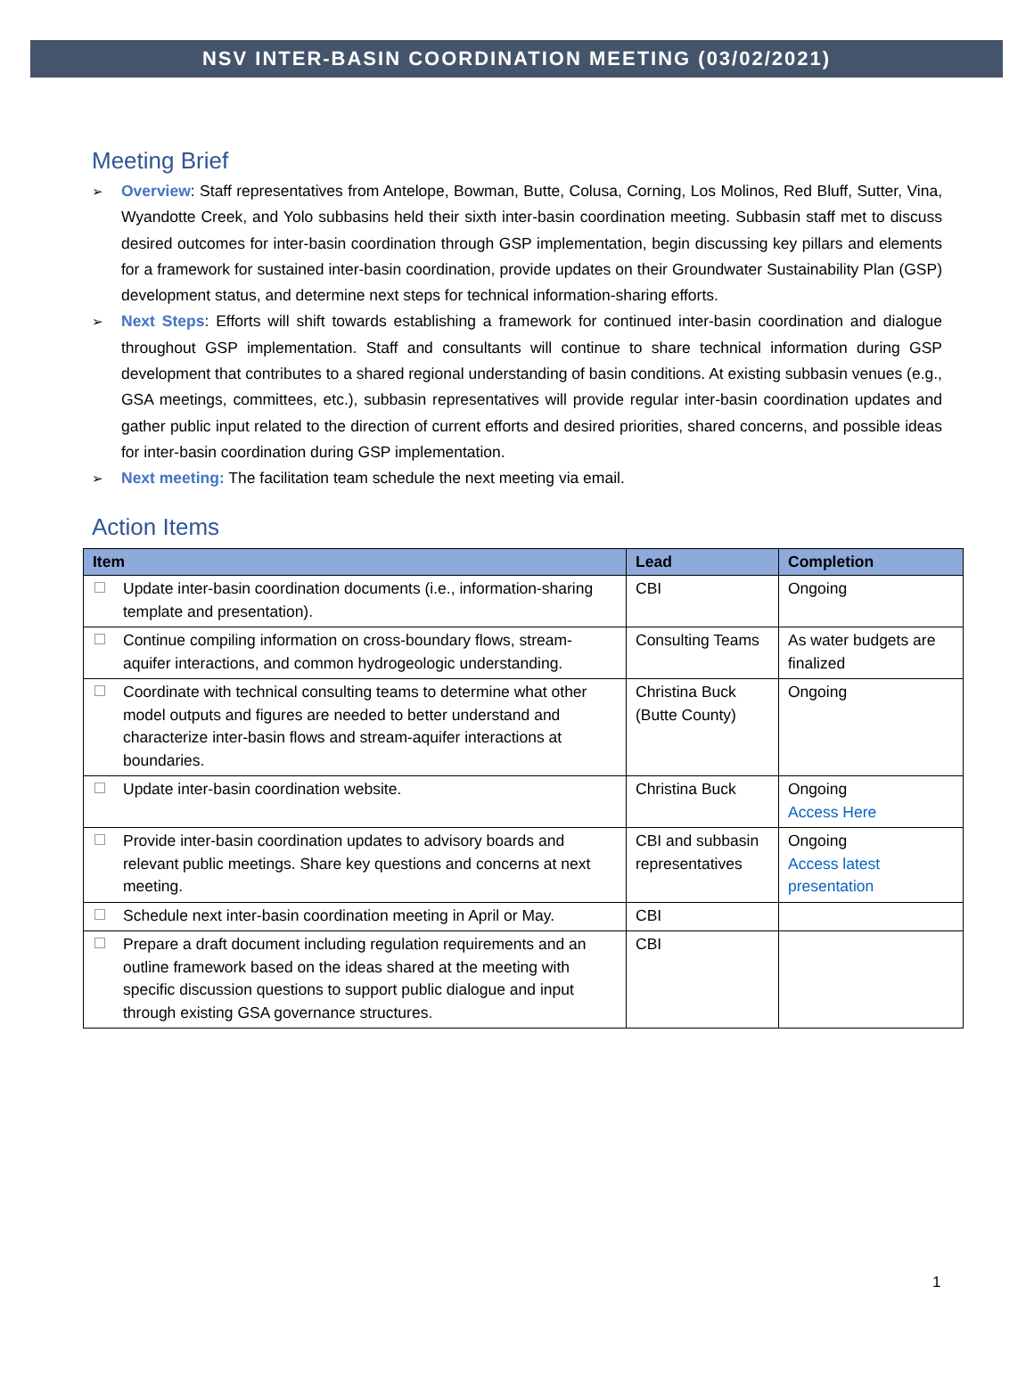NSV INTER-BASIN COORDINATION MEETING (03/02/2021)
Meeting Brief
➢ Overview: Staff representatives from Antelope, Bowman, Butte, Colusa, Corning, Los Molinos, Red Bluff, Sutter, Vina, Wyandotte Creek, and Yolo subbasins held their sixth inter-basin coordination meeting. Subbasin staff met to discuss desired outcomes for inter-basin coordination through GSP implementation, begin discussing key pillars and elements for a framework for sustained inter-basin coordination, provide updates on their Groundwater Sustainability Plan (GSP) development status, and determine next steps for technical information-sharing efforts.
➢ Next Steps: Efforts will shift towards establishing a framework for continued inter-basin coordination and dialogue throughout GSP implementation. Staff and consultants will continue to share technical information during GSP development that contributes to a shared regional understanding of basin conditions. At existing subbasin venues (e.g., GSA meetings, committees, etc.), subbasin representatives will provide regular inter-basin coordination updates and gather public input related to the direction of current efforts and desired priorities, shared concerns, and possible ideas for inter-basin coordination during GSP implementation.
➢ Next meeting: The facilitation team schedule the next meeting via email.
Action Items
| Item | Lead | Completion |
| --- | --- | --- |
| Update inter-basin coordination documents (i.e., information-sharing template and presentation). | CBI | Ongoing |
| Continue compiling information on cross-boundary flows, stream-aquifer interactions, and common hydrogeologic understanding. | Consulting Teams | As water budgets are finalized |
| Coordinate with technical consulting teams to determine what other model outputs and figures are needed to better understand and characterize inter-basin flows and stream-aquifer interactions at boundaries. | Christina Buck (Butte County) | Ongoing |
| Update inter-basin coordination website. | Christina Buck | Ongoing Access Here |
| Provide inter-basin coordination updates to advisory boards and relevant public meetings. Share key questions and concerns at next meeting. | CBI and subbasin representatives | Ongoing Access latest presentation |
| Schedule next inter-basin coordination meeting in April or May. | CBI | |
| Prepare a draft document including regulation requirements and an outline framework based on the ideas shared at the meeting with specific discussion questions to support public dialogue and input through existing GSA governance structures. | CBI | |
1